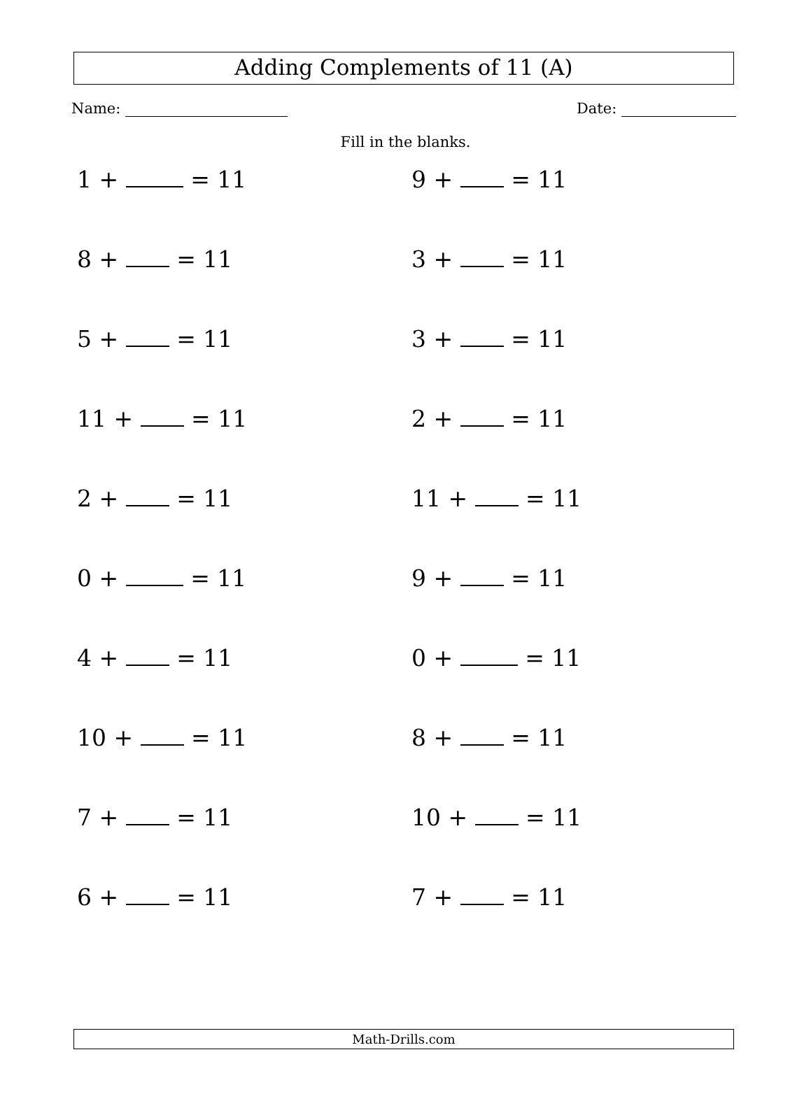Adding Complements of 11 (A)
Name: Date:
Fill in the blanks.
1 + = 11
9 + = 11
8 + = 11
3 + = 11
5 + = 11
3 + = 11
11 + = 11
2 + = 11
2 + = 11
11 + = 11
0 + = 11
9 + = 11
4 + = 11
0 + = 11
10 + = 11
8 + = 11
7 + = 11
10 + = 11
6 + = 11
7 + = 11
Math-Drills.com